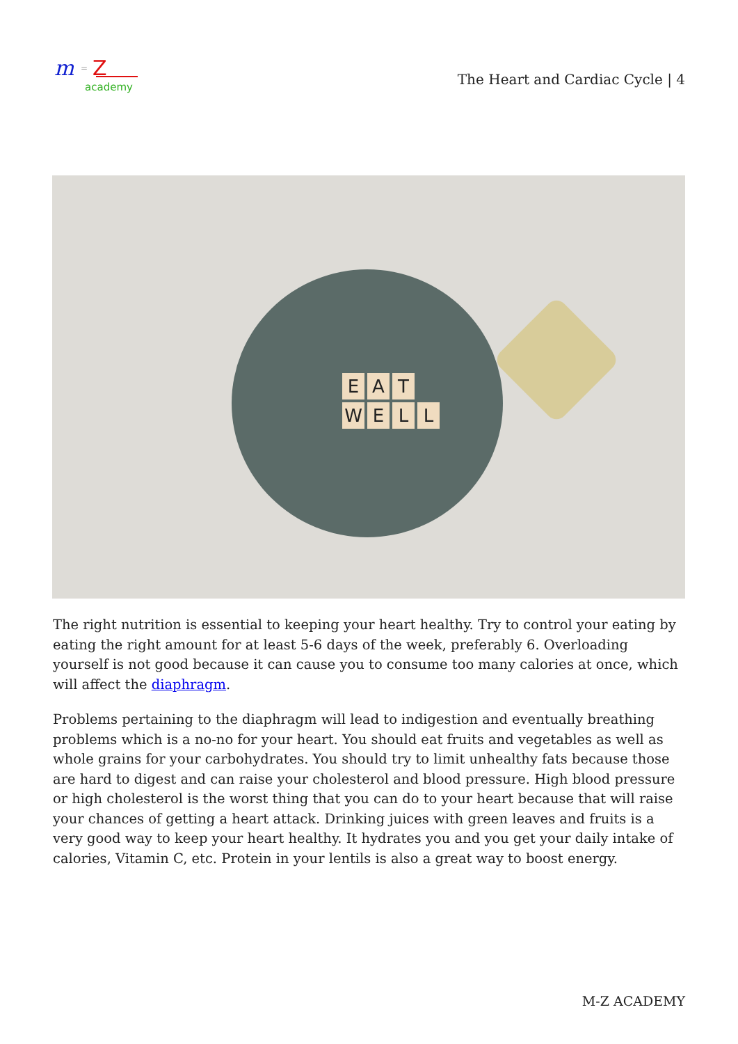m
=
Z
academy
The Heart and Cardiac Cycle | 4
E A T
WELL
The right nutrition is essential to keeping your heart healthy. Try to control your eating by eating the right amount for at least 5-6 days of the week, preferably 6. Overloading yourself is not good because it can cause you to consume too many calories at once, which will affect the diaphragm.
Problems pertaining to the diaphragm will lead to indigestion and eventually breathing problems which is a no-no for your heart. You should eat fruits and vegetables as well as whole grains for your carbohydrates. You should try to limit unhealthy fats because those are hard to digest and can raise your cholesterol and blood pressure. High blood pressure or high cholesterol is the worst thing that you can do to your heart because that will raise your chances of getting a heart attack. Drinking juices with green leaves and fruits is a very good way to keep your heart healthy. It hydrates you and you get your daily intake of calories, Vitamin C, etc. Protein in your lentils is also a great way to boost energy.
M-Z ACADEMY